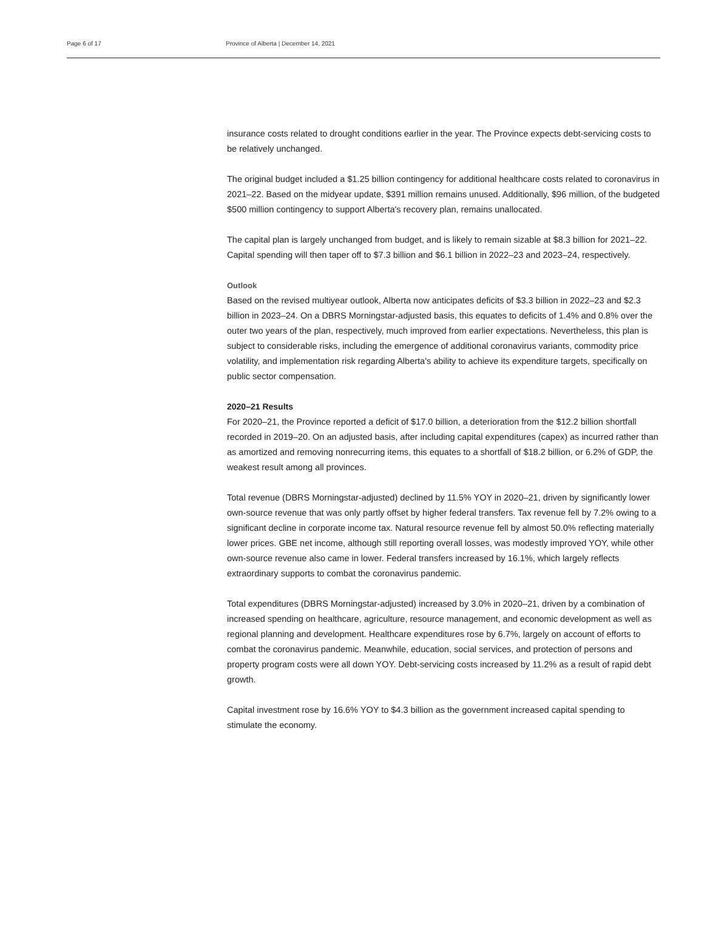Page 6 of 17 Province of Alberta | December 14, 2021
insurance costs related to drought conditions earlier in the year. The Province expects debt-servicing costs to be relatively unchanged.
The original budget included a $1.25 billion contingency for additional healthcare costs related to coronavirus in 2021–22. Based on the midyear update, $391 million remains unused. Additionally, $96 million, of the budgeted $500 million contingency to support Alberta's recovery plan, remains unallocated.
The capital plan is largely unchanged from budget, and is likely to remain sizable at $8.3 billion for 2021–22. Capital spending will then taper off to $7.3 billion and $6.1 billion in 2022–23 and 2023–24, respectively.
Outlook
Based on the revised multiyear outlook, Alberta now anticipates deficits of $3.3 billion in 2022–23 and $2.3 billion in 2023–24. On a DBRS Morningstar-adjusted basis, this equates to deficits of 1.4% and 0.8% over the outer two years of the plan, respectively, much improved from earlier expectations. Nevertheless, this plan is subject to considerable risks, including the emergence of additional coronavirus variants, commodity price volatility, and implementation risk regarding Alberta's ability to achieve its expenditure targets, specifically on public sector compensation.
2020–21 Results
For 2020–21, the Province reported a deficit of $17.0 billion, a deterioration from the $12.2 billion shortfall recorded in 2019–20. On an adjusted basis, after including capital expenditures (capex) as incurred rather than as amortized and removing nonrecurring items, this equates to a shortfall of $18.2 billion, or 6.2% of GDP, the weakest result among all provinces.
Total revenue (DBRS Morningstar-adjusted) declined by 11.5% YOY in 2020–21, driven by significantly lower own-source revenue that was only partly offset by higher federal transfers. Tax revenue fell by 7.2% owing to a significant decline in corporate income tax. Natural resource revenue fell by almost 50.0% reflecting materially lower prices. GBE net income, although still reporting overall losses, was modestly improved YOY, while other own-source revenue also came in lower. Federal transfers increased by 16.1%, which largely reflects extraordinary supports to combat the coronavirus pandemic.
Total expenditures (DBRS Morningstar-adjusted) increased by 3.0% in 2020–21, driven by a combination of increased spending on healthcare, agriculture, resource management, and economic development as well as regional planning and development. Healthcare expenditures rose by 6.7%, largely on account of efforts to combat the coronavirus pandemic. Meanwhile, education, social services, and protection of persons and property program costs were all down YOY. Debt-servicing costs increased by 11.2% as a result of rapid debt growth.
Capital investment rose by 16.6% YOY to $4.3 billion as the government increased capital spending to stimulate the economy.